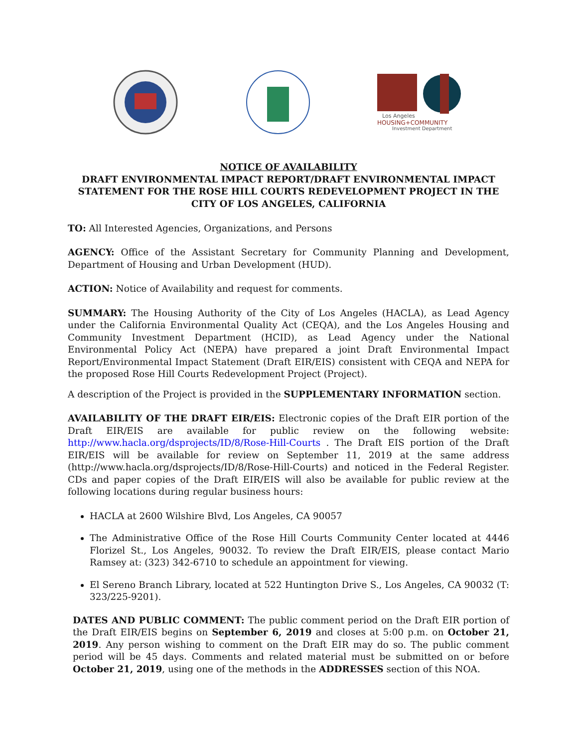Los Angeles
HOUSING+COMMUNITY
Investment Department
NOTICE OF AVAILABILITY
DRAFT ENVIRONMENTAL IMPACT REPORT/DRAFT ENVIRONMENTAL IMPACT STATEMENT FOR THE ROSE HILL COURTS REDEVELOPMENT PROJECT IN THE CITY OF LOS ANGELES, CALIFORNIA
TO: All Interested Agencies, Organizations, and Persons
AGENCY: Office of the Assistant Secretary for Community Planning and Development, Department of Housing and Urban Development (HUD).
ACTION: Notice of Availability and request for comments.
SUMMARY: The Housing Authority of the City of Los Angeles (HACLA), as Lead Agency under the California Environmental Quality Act (CEQA), and the Los Angeles Housing and Community Investment Department (HCID), as Lead Agency under the National Environmental Policy Act (NEPA) have prepared a joint Draft Environmental Impact Report/Environmental Impact Statement (Draft EIR/EIS) consistent with CEQA and NEPA for the proposed Rose Hill Courts Redevelopment Project (Project).
A description of the Project is provided in the SUPPLEMENTARY INFORMATION section.
AVAILABILITY OF THE DRAFT EIR/EIS: Electronic copies of the Draft EIR portion of the Draft EIR/EIS are available for public review on the following website: http://www.hacla.org/dsprojects/ID/8/Rose-Hill-Courts . The Draft EIS portion of the Draft EIR/EIS will be available for review on September 11, 2019 at the same address (http://www.hacla.org/dsprojects/ID/8/Rose-Hill-Courts) and noticed in the Federal Register. CDs and paper copies of the Draft EIR/EIS will also be available for public review at the following locations during regular business hours:
HACLA at 2600 Wilshire Blvd, Los Angeles, CA 90057
The Administrative Office of the Rose Hill Courts Community Center located at 4446 Florizel St., Los Angeles, 90032. To review the Draft EIR/EIS, please contact Mario Ramsey at: (323) 342-6710 to schedule an appointment for viewing.
El Sereno Branch Library, located at 522 Huntington Drive S., Los Angeles, CA 90032 (T: 323/225-9201).
DATES AND PUBLIC COMMENT: The public comment period on the Draft EIR portion of the Draft EIR/EIS begins on September 6, 2019 and closes at 5:00 p.m. on October 21, 2019. Any person wishing to comment on the Draft EIR may do so. The public comment period will be 45 days. Comments and related material must be submitted on or before October 21, 2019, using one of the methods in the ADDRESSES section of this NOA.